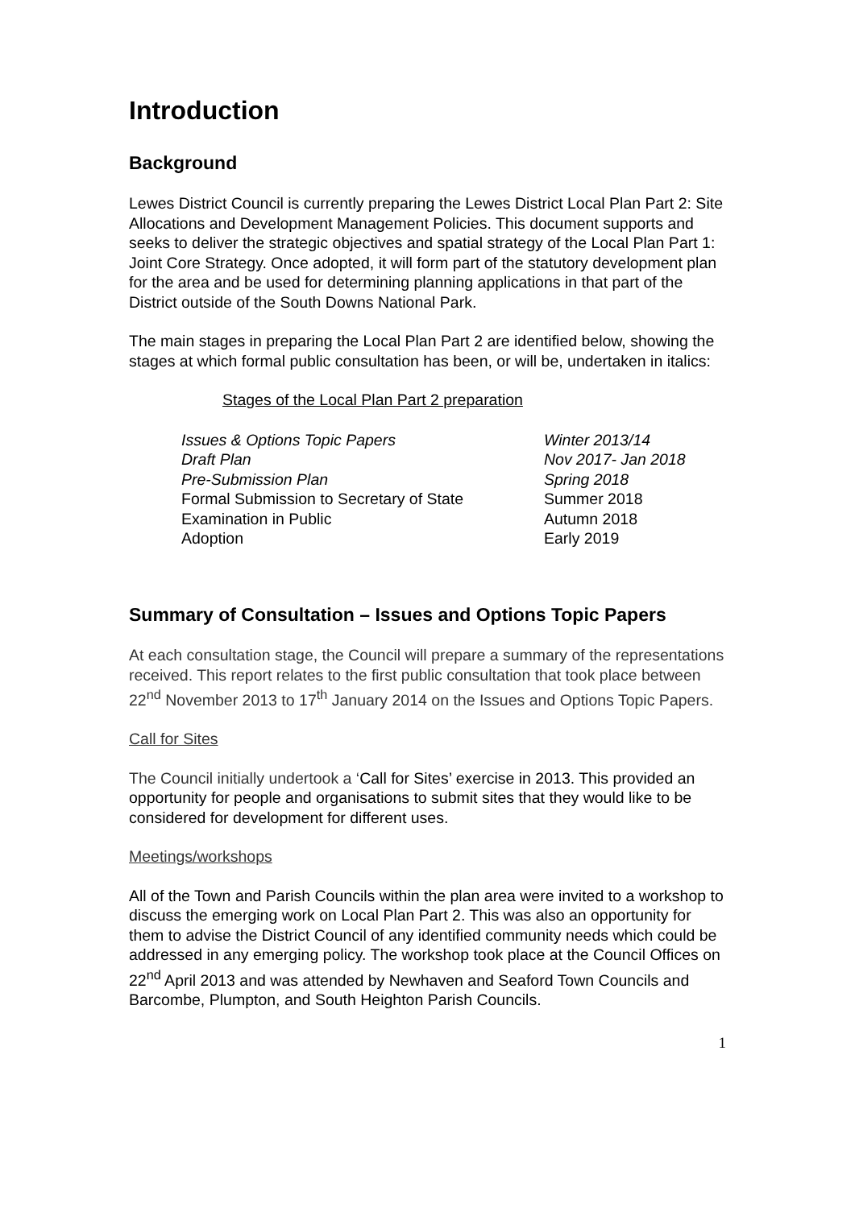Introduction
Background
Lewes District Council is currently preparing the Lewes District Local Plan Part 2: Site Allocations and Development Management Policies. This document supports and seeks to deliver the strategic objectives and spatial strategy of the Local Plan Part 1: Joint Core Strategy. Once adopted, it will form part of the statutory development plan for the area and be used for determining planning applications in that part of the District outside of the South Downs National Park.
The main stages in preparing the Local Plan Part 2 are identified below, showing the stages at which formal public consultation has been, or will be, undertaken in italics:
Stages of the Local Plan Part 2 preparation
| Issues & Options Topic Papers | Winter 2013/14 |
| Draft Plan | Nov 2017- Jan 2018 |
| Pre-Submission Plan | Spring 2018 |
| Formal Submission to Secretary of State | Summer 2018 |
| Examination in Public | Autumn 2018 |
| Adoption | Early 2019 |
Summary of Consultation – Issues and Options Topic Papers
At each consultation stage, the Council will prepare a summary of the representations received. This report relates to the first public consultation that took place between 22<sup>nd</sup> November 2013 to 17<sup>th</sup> January 2014 on the Issues and Options Topic Papers.
Call for Sites
The Council initially undertook a ‘Call for Sites’ exercise in 2013. This provided an opportunity for people and organisations to submit sites that they would like to be considered for development for different uses.
Meetings/workshops
All of the Town and Parish Councils within the plan area were invited to a workshop to discuss the emerging work on Local Plan Part 2. This was also an opportunity for them to advise the District Council of any identified community needs which could be addressed in any emerging policy. The workshop took place at the Council Offices on 22<sup>nd</sup> April 2013 and was attended by Newhaven and Seaford Town Councils and Barcombe, Plumpton, and South Heighton Parish Councils.
1